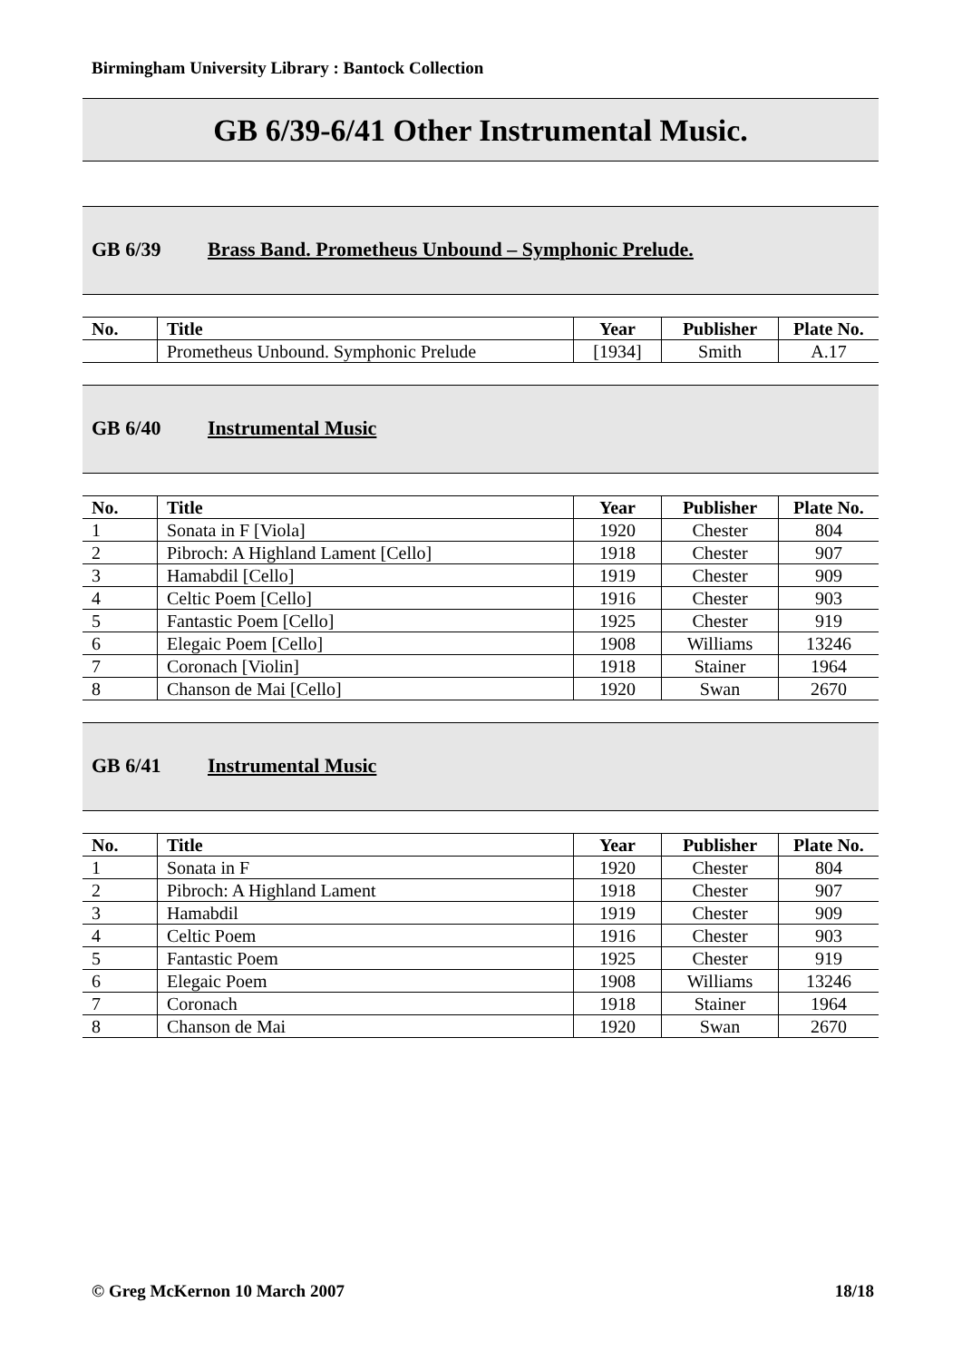Birmingham University Library : Bantock Collection
GB 6/39-6/41 Other Instrumental Music.
GB 6/39 Brass Band. Prometheus Unbound – Symphonic Prelude.
| No. | Title | Year | Publisher | Plate No. |
| --- | --- | --- | --- | --- |
| | Prometheus Unbound. Symphonic Prelude | [1934] | Smith | A.17 |
GB 6/40 Instrumental Music
| No. | Title | Year | Publisher | Plate No. |
| --- | --- | --- | --- | --- |
| 1 | Sonata in F [Viola] | 1920 | Chester | 804 |
| 2 | Pibroch: A Highland Lament [Cello] | 1918 | Chester | 907 |
| 3 | Hamabdil [Cello] | 1919 | Chester | 909 |
| 4 | Celtic Poem [Cello] | 1916 | Chester | 903 |
| 5 | Fantastic Poem [Cello] | 1925 | Chester | 919 |
| 6 | Elegaic Poem [Cello] | 1908 | Williams | 13246 |
| 7 | Coronach [Violin] | 1918 | Stainer | 1964 |
| 8 | Chanson de Mai [Cello] | 1920 | Swan | 2670 |
GB 6/41 Instrumental Music
| No. | Title | Year | Publisher | Plate No. |
| --- | --- | --- | --- | --- |
| 1 | Sonata in F | 1920 | Chester | 804 |
| 2 | Pibroch: A Highland Lament | 1918 | Chester | 907 |
| 3 | Hamabdil | 1919 | Chester | 909 |
| 4 | Celtic Poem | 1916 | Chester | 903 |
| 5 | Fantastic Poem | 1925 | Chester | 919 |
| 6 | Elegaic Poem | 1908 | Williams | 13246 |
| 7 | Coronach | 1918 | Stainer | 1964 |
| 8 | Chanson de Mai | 1920 | Swan | 2670 |
© Greg McKernon 10 March 2007 18/18